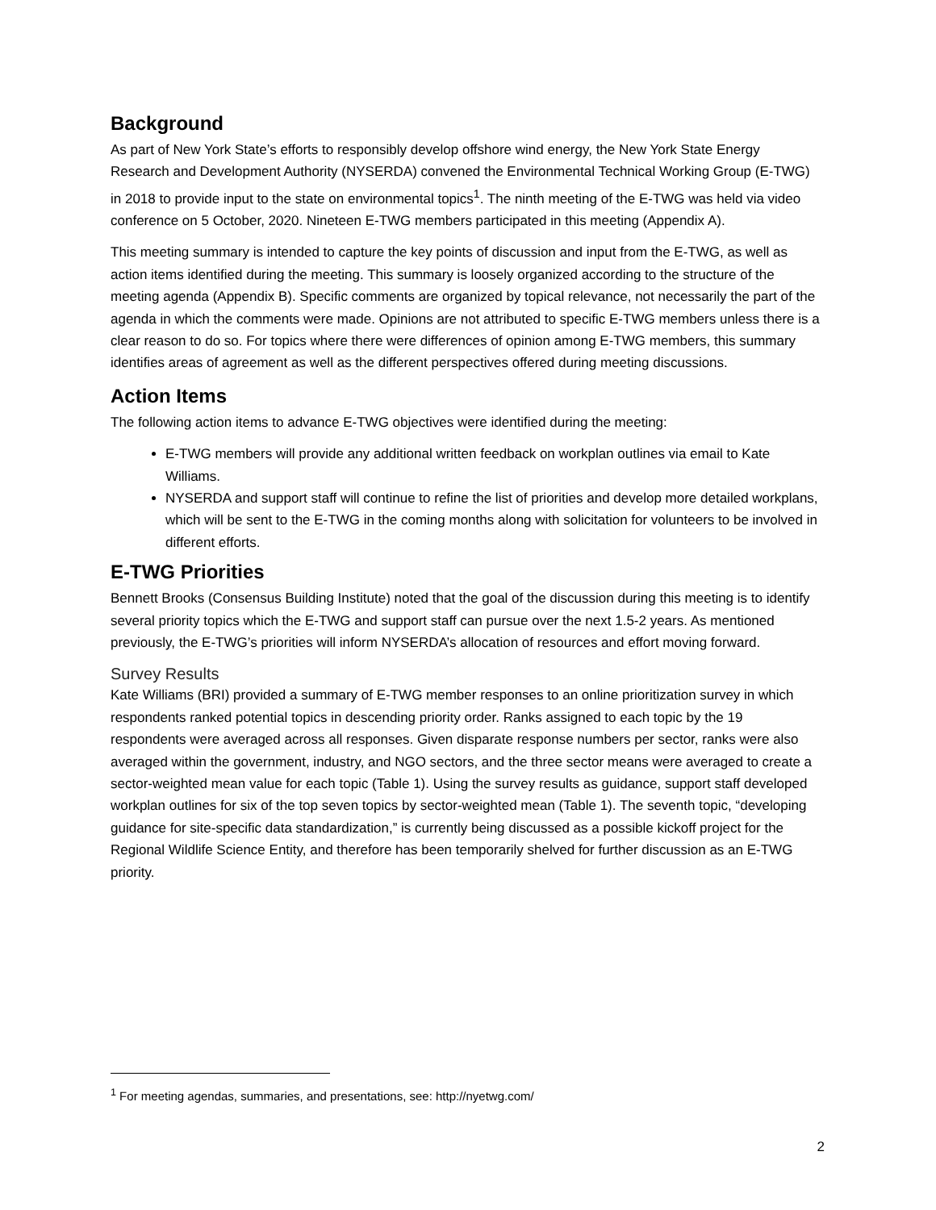Background
As part of New York State’s efforts to responsibly develop offshore wind energy, the New York State Energy Research and Development Authority (NYSERDA) convened the Environmental Technical Working Group (E-TWG) in 2018 to provide input to the state on environmental topics<sup>1</sup>. The ninth meeting of the E-TWG was held via video conference on 5 October, 2020. Nineteen E-TWG members participated in this meeting (Appendix A).
This meeting summary is intended to capture the key points of discussion and input from the E-TWG, as well as action items identified during the meeting. This summary is loosely organized according to the structure of the meeting agenda (Appendix B). Specific comments are organized by topical relevance, not necessarily the part of the agenda in which the comments were made. Opinions are not attributed to specific E-TWG members unless there is a clear reason to do so. For topics where there were differences of opinion among E-TWG members, this summary identifies areas of agreement as well as the different perspectives offered during meeting discussions.
Action Items
The following action items to advance E-TWG objectives were identified during the meeting:
E-TWG members will provide any additional written feedback on workplan outlines via email to Kate Williams.
NYSERDA and support staff will continue to refine the list of priorities and develop more detailed workplans, which will be sent to the E-TWG in the coming months along with solicitation for volunteers to be involved in different efforts.
E-TWG Priorities
Bennett Brooks (Consensus Building Institute) noted that the goal of the discussion during this meeting is to identify several priority topics which the E-TWG and support staff can pursue over the next 1.5-2 years. As mentioned previously, the E-TWG’s priorities will inform NYSERDA’s allocation of resources and effort moving forward.
Survey Results
Kate Williams (BRI) provided a summary of E-TWG member responses to an online prioritization survey in which respondents ranked potential topics in descending priority order. Ranks assigned to each topic by the 19 respondents were averaged across all responses. Given disparate response numbers per sector, ranks were also averaged within the government, industry, and NGO sectors, and the three sector means were averaged to create a sector-weighted mean value for each topic (Table 1). Using the survey results as guidance, support staff developed workplan outlines for six of the top seven topics by sector-weighted mean (Table 1). The seventh topic, “developing guidance for site-specific data standardization,” is currently being discussed as a possible kickoff project for the Regional Wildlife Science Entity, and therefore has been temporarily shelved for further discussion as an E-TWG priority.
<sup>1</sup> For meeting agendas, summaries, and presentations, see: http://nyetwg.com/
2